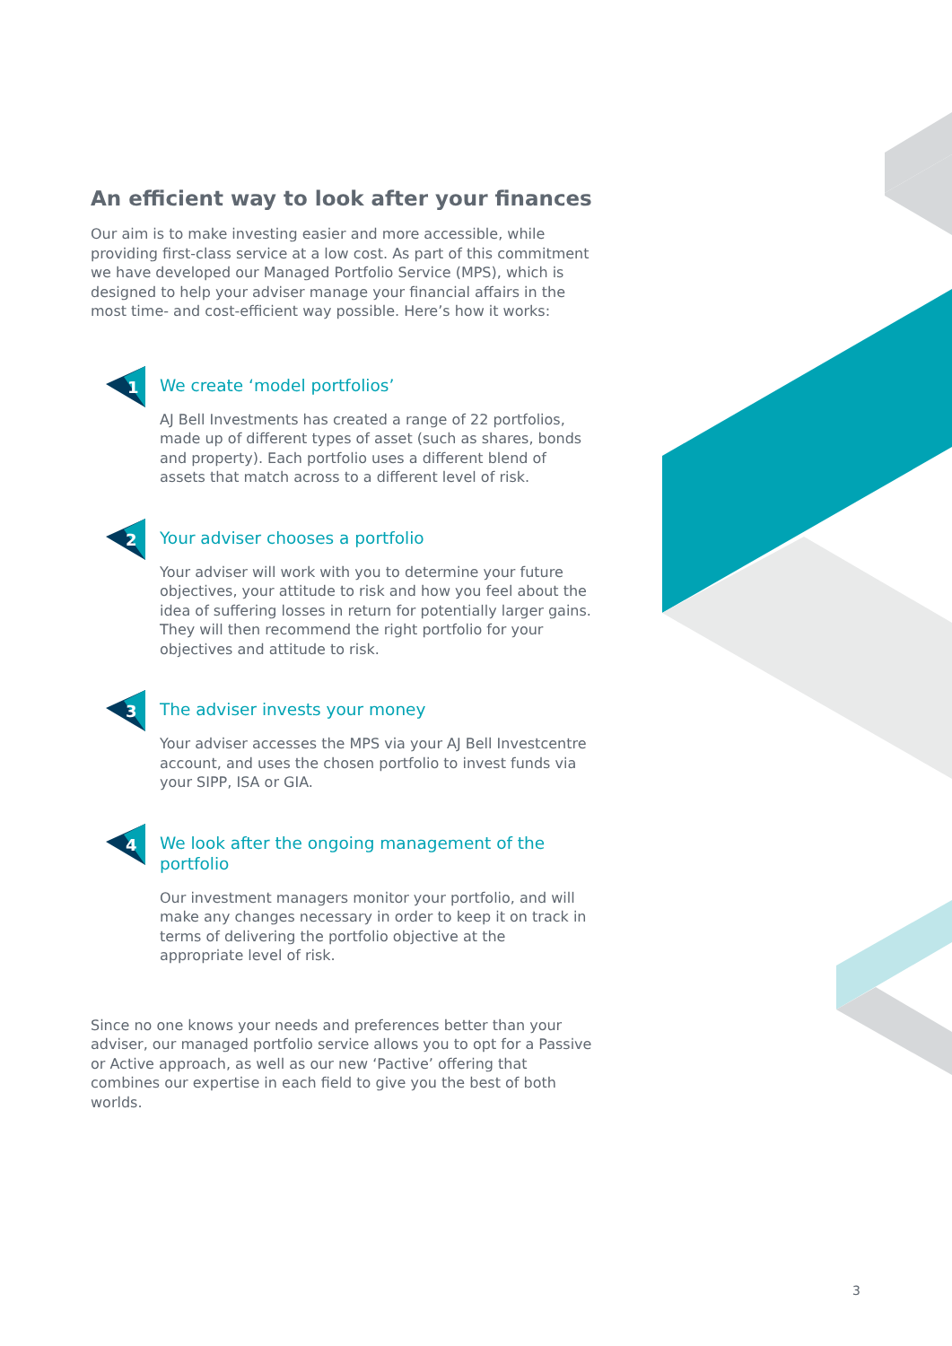An efficient way to look after your finances
Our aim is to make investing easier and more accessible, while providing first-class service at a low cost. As part of this commitment we have developed our Managed Portfolio Service (MPS), which is designed to help your adviser manage your financial affairs in the most time- and cost-efficient way possible. Here’s how it works:
1
We create ‘model portfolios’
AJ Bell Investments has created a range of 22 portfolios, made up of different types of asset (such as shares, bonds and property). Each portfolio uses a different blend of assets that match across to a different level of risk.
2
Your adviser chooses a portfolio
Your adviser will work with you to determine your future objectives, your attitude to risk and how you feel about the idea of suffering losses in return for potentially larger gains. They will then recommend the right portfolio for your objectives and attitude to risk.
3
The adviser invests your money
Your adviser accesses the MPS via your AJ Bell Investcentre account, and uses the chosen portfolio to invest funds via your SIPP, ISA or GIA.
4
We look after the ongoing management of the portfolio
Our investment managers monitor your portfolio, and will make any changes necessary in order to keep it on track in terms of delivering the portfolio objective at the appropriate level of risk.
Since no one knows your needs and preferences better than your adviser, our managed portfolio service allows you to opt for a Passive or Active approach, as well as our new ‘Pactive’ offering that combines our expertise in each field to give you the best of both worlds.
3